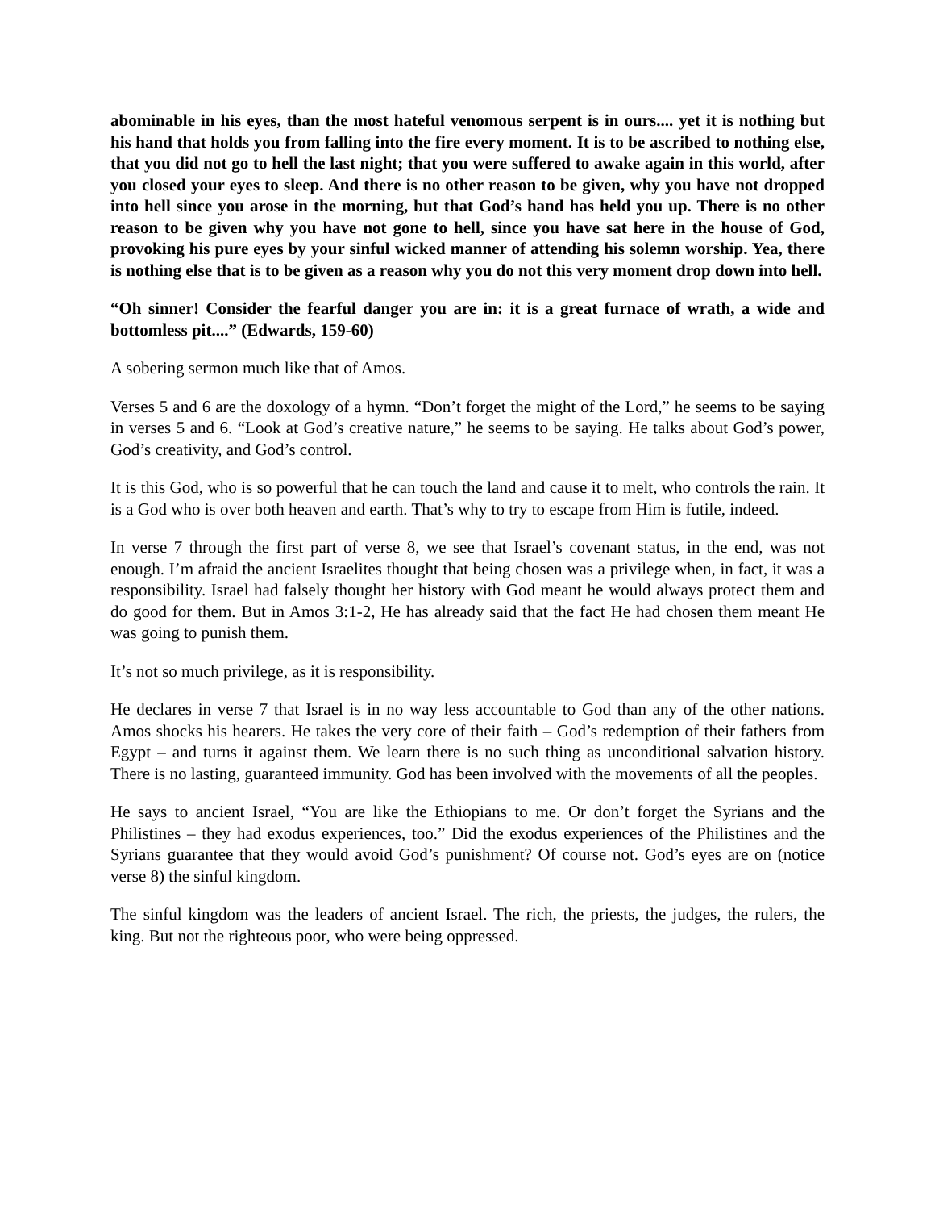abominable in his eyes, than the most hateful venomous serpent is in ours.... yet it is nothing but his hand that holds you from falling into the fire every moment. It is to be ascribed to nothing else, that you did not go to hell the last night; that you were suffered to awake again in this world, after you closed your eyes to sleep. And there is no other reason to be given, why you have not dropped into hell since you arose in the morning, but that God’s hand has held you up. There is no other reason to be given why you have not gone to hell, since you have sat here in the house of God, provoking his pure eyes by your sinful wicked manner of attending his solemn worship. Yea, there is nothing else that is to be given as a reason why you do not this very moment drop down into hell.
“Oh sinner! Consider the fearful danger you are in: it is a great furnace of wrath, a wide and bottomless pit....” (Edwards, 159-60)
A sobering sermon much like that of Amos.
Verses 5 and 6 are the doxology of a hymn. “Don’t forget the might of the Lord,” he seems to be saying in verses 5 and 6. “Look at God’s creative nature,” he seems to be saying. He talks about God’s power, God’s creativity, and God’s control.
It is this God, who is so powerful that he can touch the land and cause it to melt, who controls the rain. It is a God who is over both heaven and earth. That’s why to try to escape from Him is futile, indeed.
In verse 7 through the first part of verse 8, we see that Israel’s covenant status, in the end, was not enough. I’m afraid the ancient Israelites thought that being chosen was a privilege when, in fact, it was a responsibility. Israel had falsely thought her history with God meant he would always protect them and do good for them. But in Amos 3:1-2, He has already said that the fact He had chosen them meant He was going to punish them.
It’s not so much privilege, as it is responsibility.
He declares in verse 7 that Israel is in no way less accountable to God than any of the other nations. Amos shocks his hearers. He takes the very core of their faith – God’s redemption of their fathers from Egypt – and turns it against them. We learn there is no such thing as unconditional salvation history. There is no lasting, guaranteed immunity. God has been involved with the movements of all the peoples.
He says to ancient Israel, “You are like the Ethiopians to me. Or don’t forget the Syrians and the Philistines – they had exodus experiences, too.” Did the exodus experiences of the Philistines and the Syrians guarantee that they would avoid God’s punishment? Of course not. God’s eyes are on (notice verse 8) the sinful kingdom.
The sinful kingdom was the leaders of ancient Israel. The rich, the priests, the judges, the rulers, the king. But not the righteous poor, who were being oppressed.